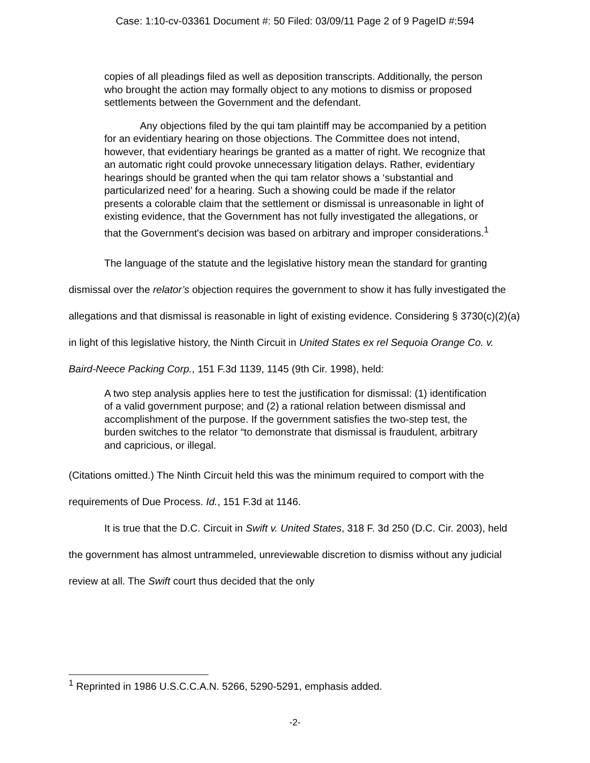Case: 1:10-cv-03361 Document #: 50 Filed: 03/09/11 Page 2 of 9 PageID #:594
copies of all pleadings filed as well as deposition transcripts. Additionally, the person who brought the action may formally object to any motions to dismiss or proposed settlements between the Government and the defendant.
Any objections filed by the qui tam plaintiff may be accompanied by a petition for an evidentiary hearing on those objections. The Committee does not intend, however, that evidentiary hearings be granted as a matter of right. We recognize that an automatic right could provoke unnecessary litigation delays. Rather, evidentiary hearings should be granted when the qui tam relator shows a ‘substantial and particularized need’ for a hearing. Such a showing could be made if the relator presents a colorable claim that the settlement or dismissal is unreasonable in light of existing evidence, that the Government has not fully investigated the allegations, or that the Government's decision was based on arbitrary and improper considerations.<sup>1</sup>
The language of the statute and the legislative history mean the standard for granting dismissal over the relator’s objection requires the government to show it has fully investigated the allegations and that dismissal is reasonable in light of existing evidence. Considering § 3730(c)(2)(a) in light of this legislative history, the Ninth Circuit in United States ex rel Sequoia Orange Co. v. Baird-Neece Packing Corp., 151 F.3d 1139, 1145 (9th Cir. 1998), held:
A two step analysis applies here to test the justification for dismissal: (1) identification of a valid government purpose; and (2) a rational relation between dismissal and accomplishment of the purpose. If the government satisfies the two-step test, the burden switches to the relator “to demonstrate that dismissal is fraudulent, arbitrary and capricious, or illegal.
(Citations omitted.) The Ninth Circuit held this was the minimum required to comport with the requirements of Due Process. Id., 151 F.3d at 1146.
It is true that the D.C. Circuit in Swift v. United States, 318 F. 3d 250 (D.C. Cir. 2003), held the government has almost untrammeled, unreviewable discretion to dismiss without any judicial review at all. The Swift court thus decided that the only
<sup>1</sup> Reprinted in 1986 U.S.C.C.A.N. 5266, 5290-5291, emphasis added.
-2-